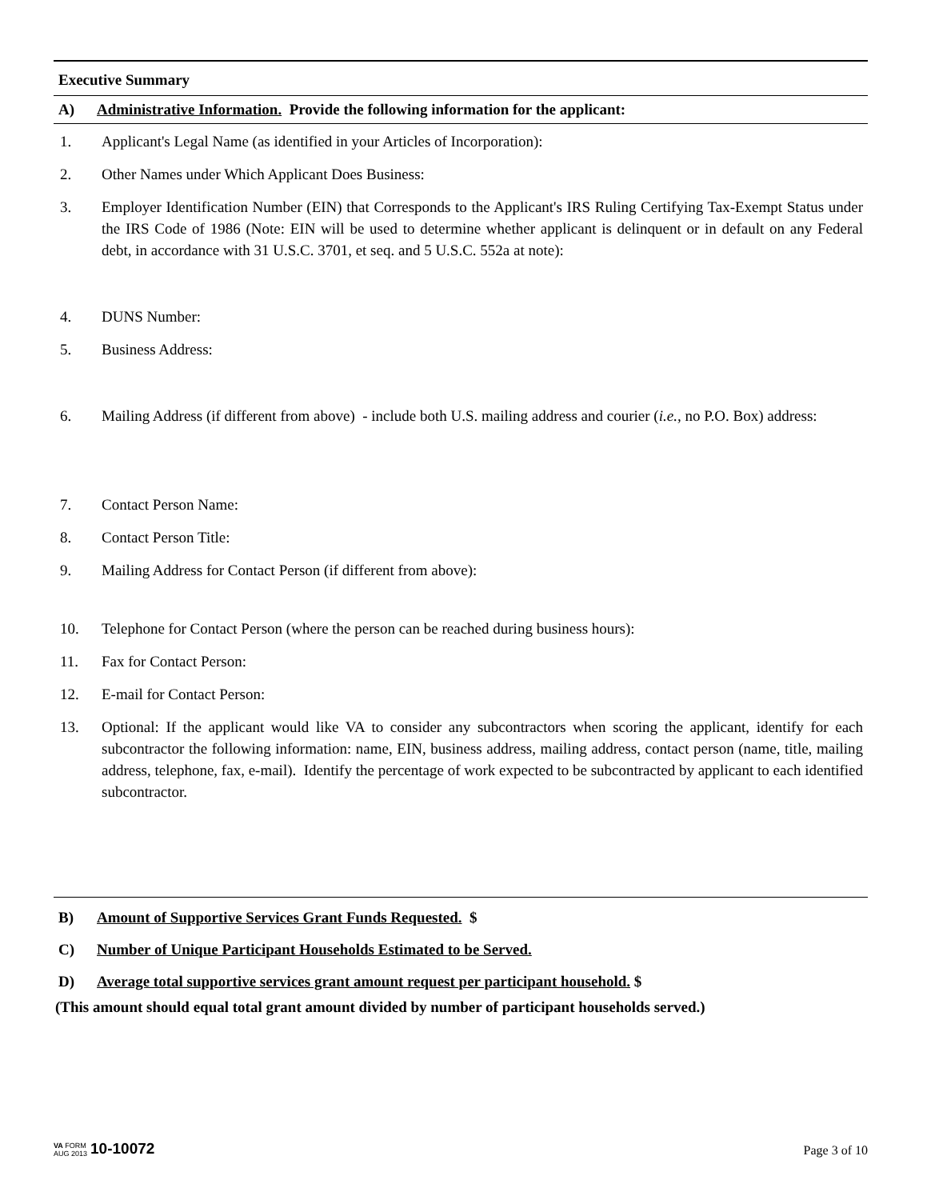Executive Summary
A) Administrative Information. Provide the following information for the applicant:
1. Applicant's Legal Name (as identified in your Articles of Incorporation):
2. Other Names under Which Applicant Does Business:
3. Employer Identification Number (EIN) that Corresponds to the Applicant's IRS Ruling Certifying Tax-Exempt Status under the IRS Code of 1986 (Note: EIN will be used to determine whether applicant is delinquent or in default on any Federal debt, in accordance with 31 U.S.C. 3701, et seq. and 5 U.S.C. 552a at note):
4. DUNS Number:
5. Business Address:
6. Mailing Address (if different from above) - include both U.S. mailing address and courier (i.e., no P.O. Box) address:
7. Contact Person Name:
8. Contact Person Title:
9. Mailing Address for Contact Person (if different from above):
10. Telephone for Contact Person (where the person can be reached during business hours):
11. Fax for Contact Person:
12. E-mail for Contact Person:
13. Optional: If the applicant would like VA to consider any subcontractors when scoring the applicant, identify for each subcontractor the following information: name, EIN, business address, mailing address, contact person (name, title, mailing address, telephone, fax, e-mail). Identify the percentage of work expected to be subcontracted by applicant to each identified subcontractor.
B) Amount of Supportive Services Grant Funds Requested. $
C) Number of Unique Participant Households Estimated to be Served.
D) Average total supportive services grant amount request per participant household. $
(This amount should equal total grant amount divided by number of participant households served.)
VA FORM
AUG 2013 10-10072
Page 3 of 10